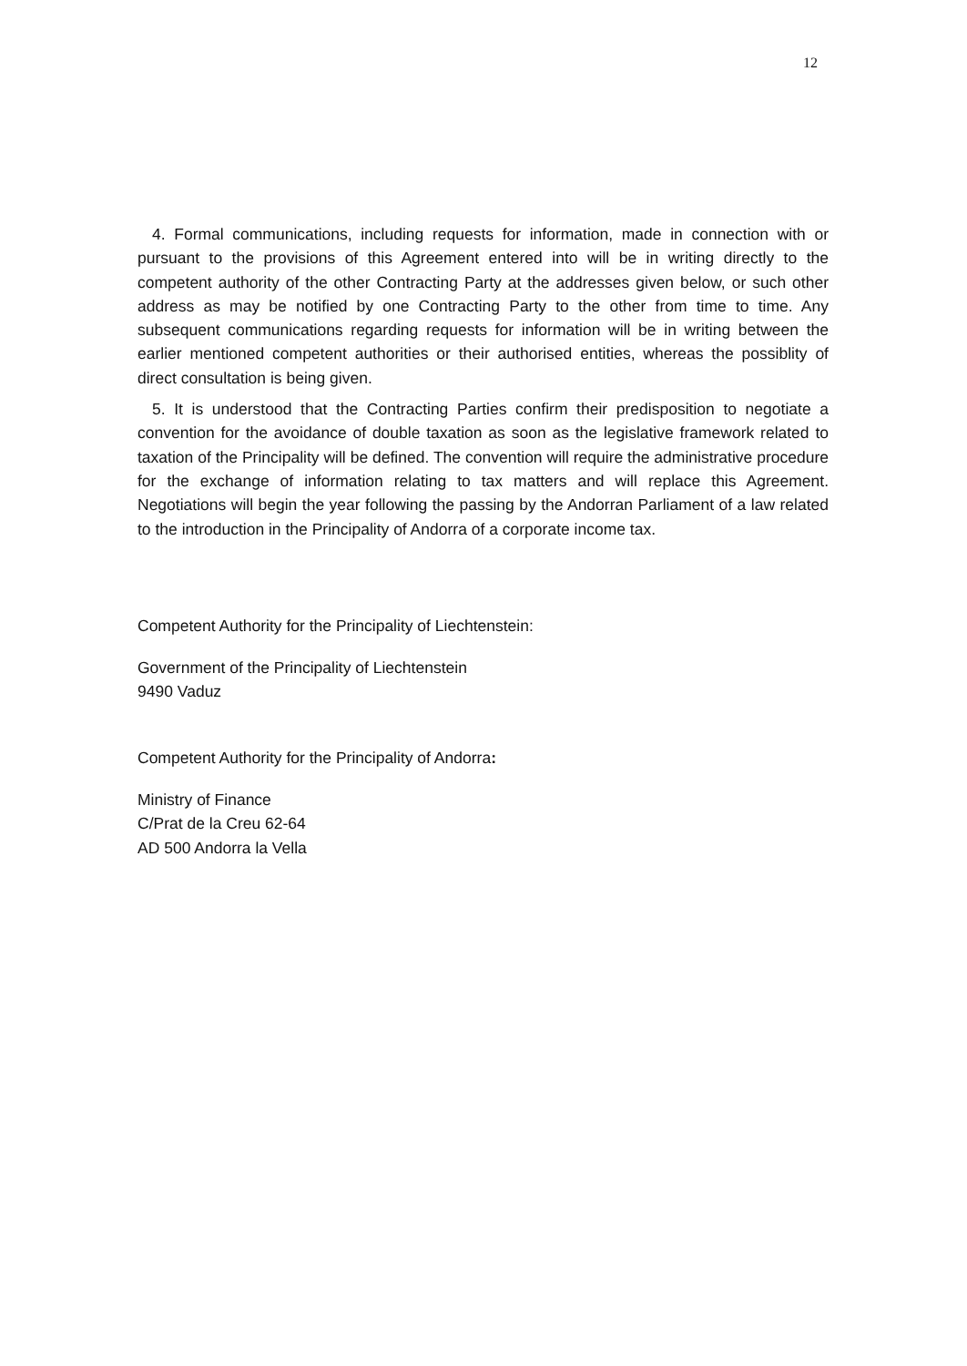12
4. Formal communications, including requests for information, made in connection with or pursuant to the provisions of this Agreement entered into will be in writing directly to the competent authority of the other Contracting Party at the addresses given below, or such other address as may be notified by one Contracting Party to the other from time to time. Any subsequent communications regarding requests for information will be in writing between the earlier mentioned competent authorities or their authorised entities, whereas the possiblity of direct consultation is being given.
5. It is understood that the Contracting Parties confirm their predisposition to negotiate a convention for the avoidance of double taxation as soon as the legislative framework related to taxation of the Principality will be defined. The convention will require the administrative procedure for the exchange of information relating to tax matters and will replace this Agreement. Negotiations will begin the year following the passing by the Andorran Parliament of a law related to the introduction in the Principality of Andorra of a corporate income tax.
Competent Authority for the Principality of Liechtenstein:
Government of the Principality of Liechtenstein
9490 Vaduz
Competent Authority for the Principality of Andorra:
Ministry of Finance
C/Prat de la Creu 62-64
AD 500 Andorra la Vella